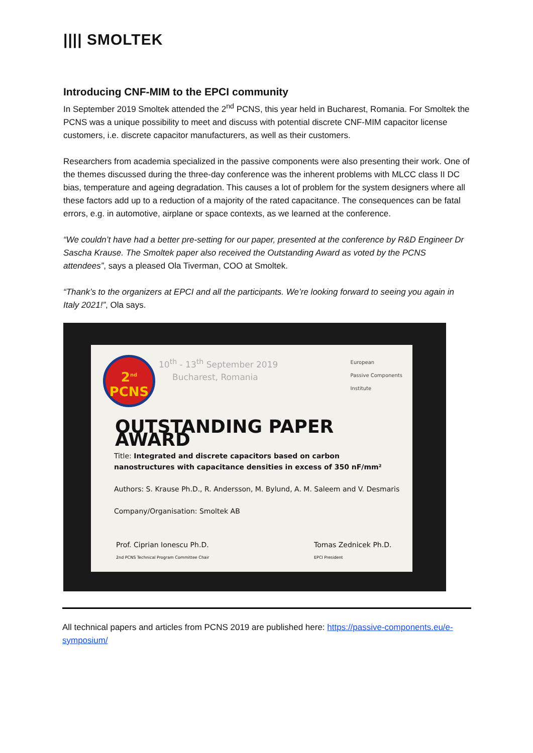|||| SMOLTEK
Introducing CNF-MIM to the EPCI community
In September 2019 Smoltek attended the 2<sup>nd</sup> PCNS, this year held in Bucharest, Romania. For Smoltek the PCNS was a unique possibility to meet and discuss with potential discrete CNF-MIM capacitor license customers, i.e. discrete capacitor manufacturers, as well as their customers.
Researchers from academia specialized in the passive components were also presenting their work. One of the themes discussed during the three-day conference was the inherent problems with MLCC class II DC bias, temperature and ageing degradation. This causes a lot of problem for the system designers where all these factors add up to a reduction of a majority of the rated capacitance. The consequences can be fatal errors, e.g. in automotive, airplane or space contexts, as we learned at the conference.
“We couldn’t have had a better pre-setting for our paper, presented at the conference by R&D Engineer Dr Sascha Krause. The Smoltek paper also received the Outstanding Award as voted by the PCNS attendees”, says a pleased Ola Tiverman, COO at Smoltek.
“Thank’s to the organizers at EPCI and all the participants. We’re looking forward to seeing you again in Italy 2021!”, Ola says.
2<sup>nd</sup>
PCNS
10<sup>th</sup> - 13<sup>th</sup> September 2019
Bucharest, Romania
European
Passive Components
Institute
OUTSTANDING PAPER AWARD
Title: Integrated and discrete capacitors based on carbon nanostructures with capacitance densities in excess of 350 nF/mm²
Authors: S. Krause Ph.D., R. Andersson, M. Bylund, A. M. Saleem and V. Desmaris
Company/Organisation: Smoltek AB
Prof. Ciprian Ionescu Ph.D.
2nd PCNS Technical Program Committee Chair
Tomas Zednicek Ph.D.
EPCI President
All technical papers and articles from PCNS 2019 are published here: https://passive-components.eu/e-symposium/